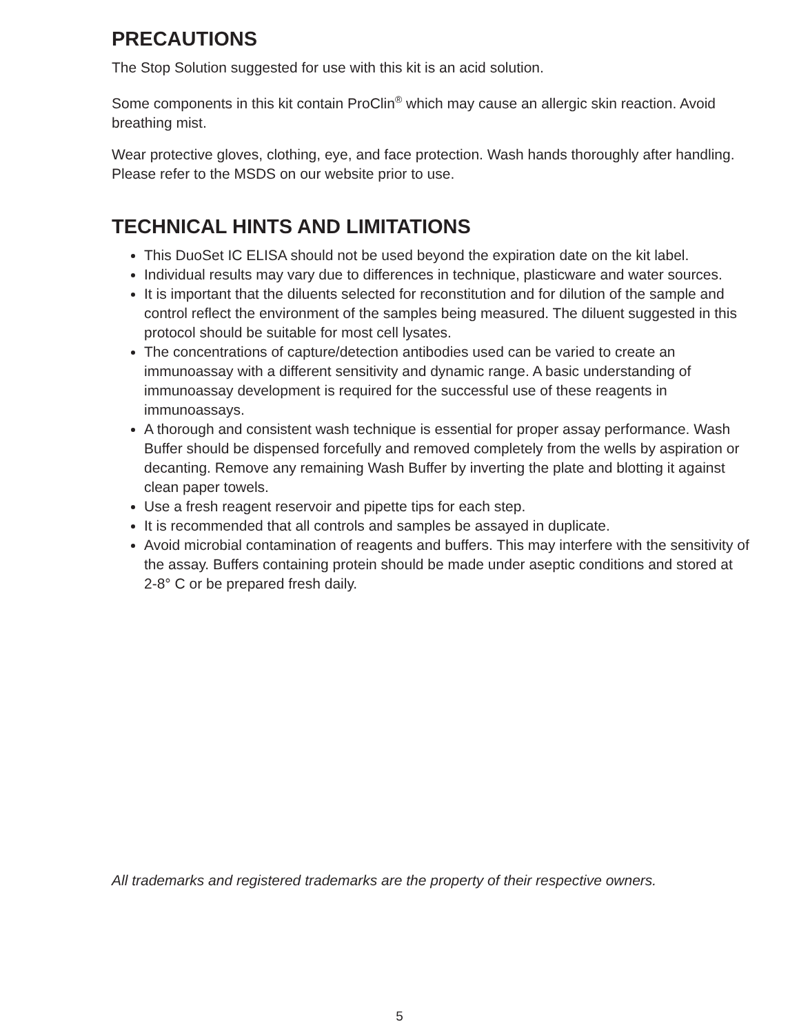PRECAUTIONS
The Stop Solution suggested for use with this kit is an acid solution.
Some components in this kit contain ProClin<sup>®</sup> which may cause an allergic skin reaction. Avoid breathing mist.
Wear protective gloves, clothing, eye, and face protection. Wash hands thoroughly after handling. Please refer to the MSDS on our website prior to use.
TECHNICAL HINTS AND LIMITATIONS
This DuoSet IC ELISA should not be used beyond the expiration date on the kit label.
Individual results may vary due to differences in technique, plasticware and water sources.
It is important that the diluents selected for reconstitution and for dilution of the sample and control reflect the environment of the samples being measured. The diluent suggested in this protocol should be suitable for most cell lysates.
The concentrations of capture/detection antibodies used can be varied to create an immunoassay with a different sensitivity and dynamic range. A basic understanding of immunoassay development is required for the successful use of these reagents in immunoassays.
A thorough and consistent wash technique is essential for proper assay performance. Wash Buffer should be dispensed forcefully and removed completely from the wells by aspiration or decanting. Remove any remaining Wash Buffer by inverting the plate and blotting it against clean paper towels.
Use a fresh reagent reservoir and pipette tips for each step.
It is recommended that all controls and samples be assayed in duplicate.
Avoid microbial contamination of reagents and buffers. This may interfere with the sensitivity of the assay. Buffers containing protein should be made under aseptic conditions and stored at 2-8° C or be prepared fresh daily.
All trademarks and registered trademarks are the property of their respective owners.
5